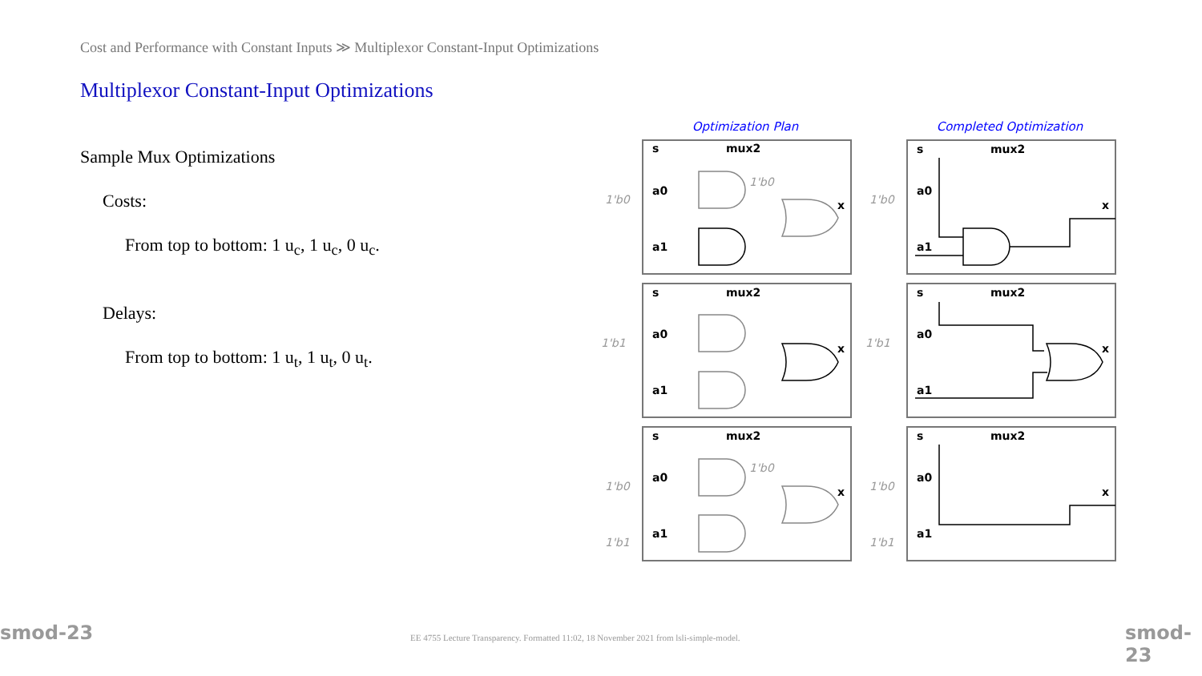Cost and Performance with Constant Inputs ≫ Multiplexor Constant-Input Optimizations
Multiplexor Constant-Input Optimizations
Sample Mux Optimizations
Costs:
From top to bottom: 1 u<sub>c</sub>, 1 u<sub>c</sub>, 0 u<sub>c</sub>.
Delays:
From top to bottom: 1 u<sub>t</sub>, 1 u<sub>t</sub>, 0 u<sub>t</sub>.
Optimization Plan
Completed Optimization
s
mux2
a0
a1
x
s
mux2
a0
a1
x
s
mux2
a0
a1
x
s
mux2
a0
a1
x
s
mux2
a0
a1
x
s
mux2
a0
a1
x
1'b0
1'b0
1'b0
1'b1
1'b1
1'b0
1'b0
1'b0
1'b1
1'b1
smod-23 smod-23
EE 4755 Lecture Transparency. Formatted 11:02, 18 November 2021 from lsli-simple-model.